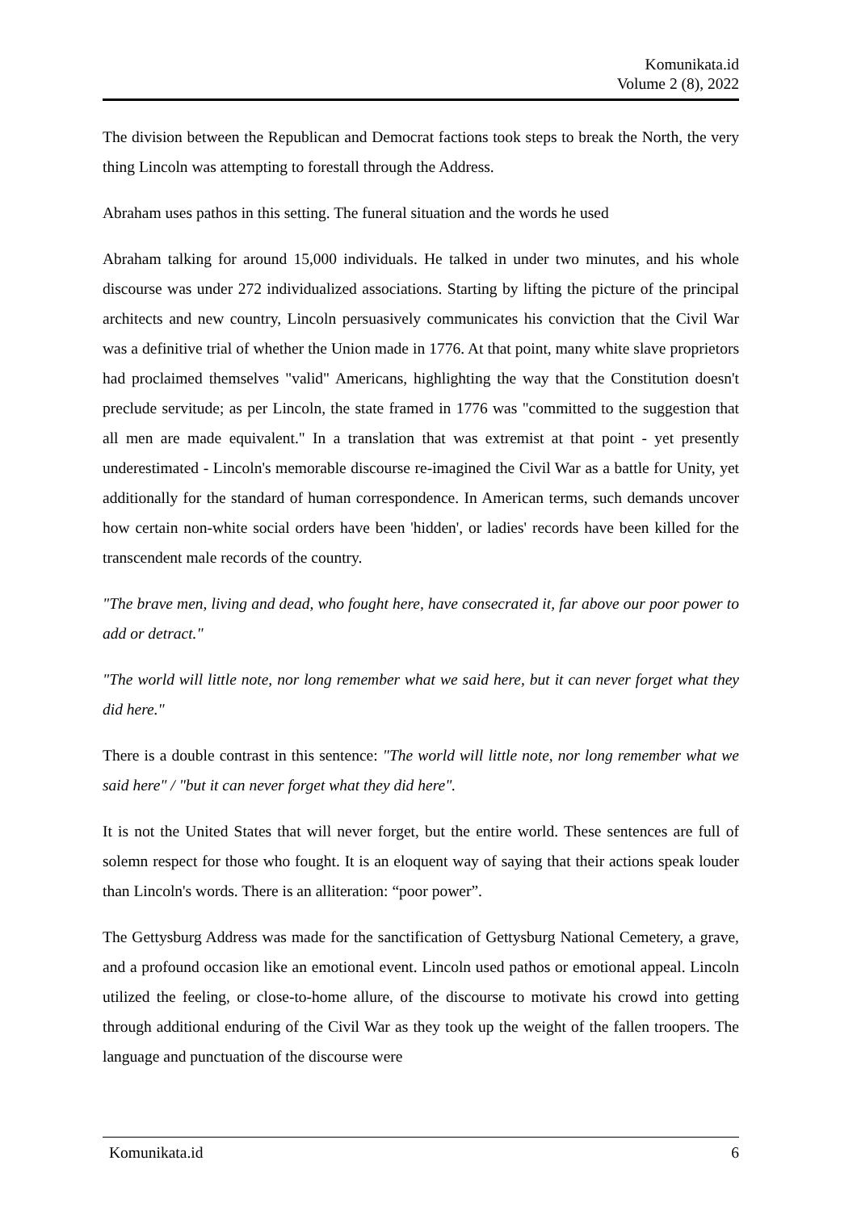Komunikata.id
Volume 2 (8), 2022
The division between the Republican and Democrat factions took steps to break the North, the very thing Lincoln was attempting to forestall through the Address.
Abraham uses pathos in this setting. The funeral situation and the words he used
Abraham talking for around 15,000 individuals. He talked in under two minutes, and his whole discourse was under 272 individualized associations. Starting by lifting the picture of the principal architects and new country, Lincoln persuasively communicates his conviction that the Civil War was a definitive trial of whether the Union made in 1776. At that point, many white slave proprietors had proclaimed themselves "valid" Americans, highlighting the way that the Constitution doesn't preclude servitude; as per Lincoln, the state framed in 1776 was "committed to the suggestion that all men are made equivalent." In a translation that was extremist at that point - yet presently underestimated - Lincoln's memorable discourse re-imagined the Civil War as a battle for Unity, yet additionally for the standard of human correspondence. In American terms, such demands uncover how certain non-white social orders have been 'hidden', or ladies' records have been killed for the transcendent male records of the country.
"The brave men, living and dead, who fought here, have consecrated it, far above our poor power to add or detract."
"The world will little note, nor long remember what we said here, but it can never forget what they did here."
There is a double contrast in this sentence: "The world will little note, nor long remember what we said here" / "but it can never forget what they did here".
It is not the United States that will never forget, but the entire world. These sentences are full of solemn respect for those who fought. It is an eloquent way of saying that their actions speak louder than Lincoln's words. There is an alliteration: “poor power”.
The Gettysburg Address was made for the sanctification of Gettysburg National Cemetery, a grave, and a profound occasion like an emotional event. Lincoln used pathos or emotional appeal. Lincoln utilized the feeling, or close-to-home allure, of the discourse to motivate his crowd into getting through additional enduring of the Civil War as they took up the weight of the fallen troopers. The language and punctuation of the discourse were
Komunikata.id 6